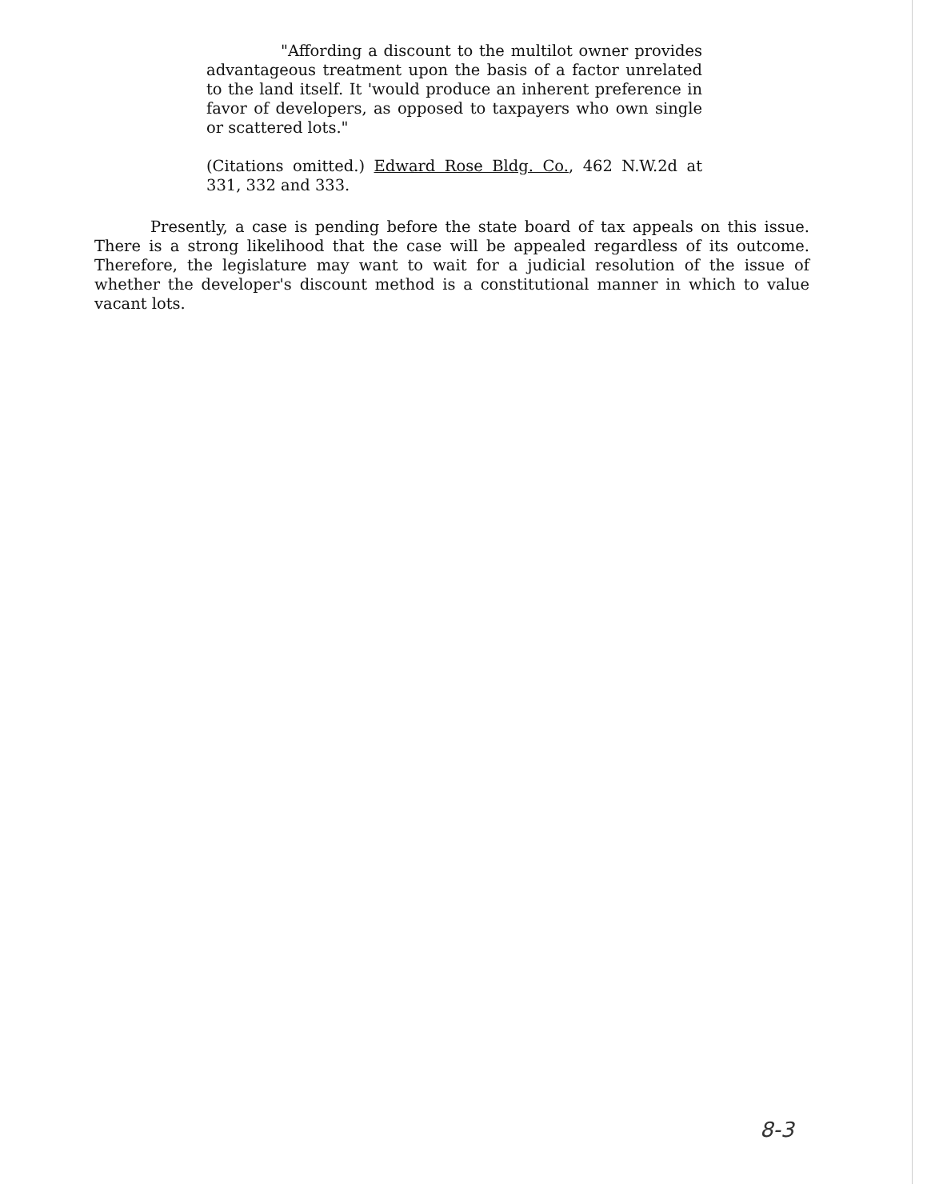"Affording a discount to the multilot owner provides advantageous treatment upon the basis of a factor unrelated to the land itself. It 'would produce an inherent preference in favor of developers, as opposed to taxpayers who own single or scattered lots."
(Citations omitted.) Edward Rose Bldg. Co., 462 N.W.2d at 331, 332 and 333.
Presently, a case is pending before the state board of tax appeals on this issue. There is a strong likelihood that the case will be appealed regardless of its outcome. Therefore, the legislature may want to wait for a judicial resolution of the issue of whether the developer's discount method is a constitutional manner in which to value vacant lots.
8-3